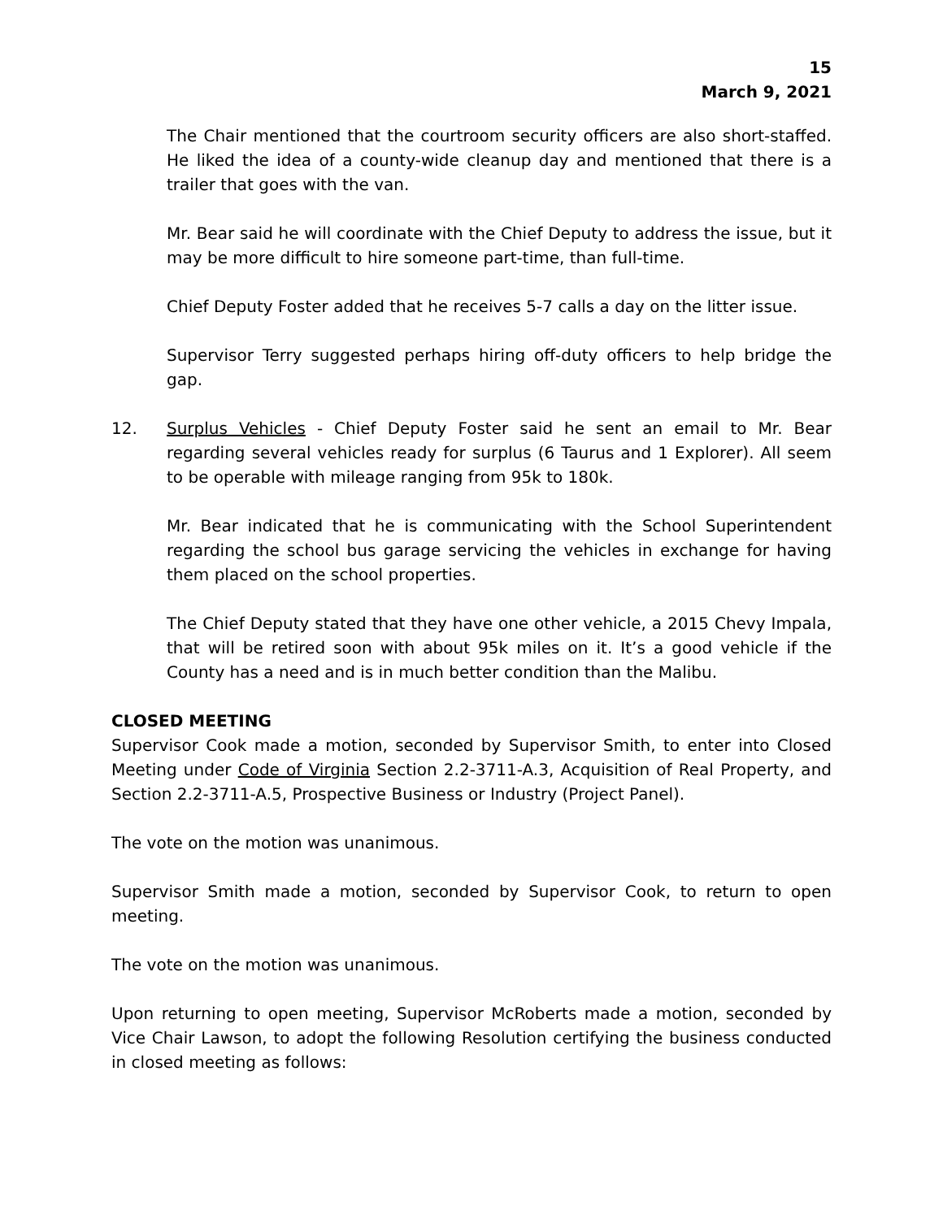15
March 9, 2021
The Chair mentioned that the courtroom security officers are also short-staffed. He liked the idea of a county-wide cleanup day and mentioned that there is a trailer that goes with the van.
Mr. Bear said he will coordinate with the Chief Deputy to address the issue, but it may be more difficult to hire someone part-time, than full-time.
Chief Deputy Foster added that he receives 5-7 calls a day on the litter issue.
Supervisor Terry suggested perhaps hiring off-duty officers to help bridge the gap.
12. Surplus Vehicles - Chief Deputy Foster said he sent an email to Mr. Bear regarding several vehicles ready for surplus (6 Taurus and 1 Explorer). All seem to be operable with mileage ranging from 95k to 180k.
Mr. Bear indicated that he is communicating with the School Superintendent regarding the school bus garage servicing the vehicles in exchange for having them placed on the school properties.
The Chief Deputy stated that they have one other vehicle, a 2015 Chevy Impala, that will be retired soon with about 95k miles on it. It’s a good vehicle if the County has a need and is in much better condition than the Malibu.
CLOSED MEETING
Supervisor Cook made a motion, seconded by Supervisor Smith, to enter into Closed Meeting under Code of Virginia Section 2.2-3711-A.3, Acquisition of Real Property, and Section 2.2-3711-A.5, Prospective Business or Industry (Project Panel).
The vote on the motion was unanimous.
Supervisor Smith made a motion, seconded by Supervisor Cook, to return to open meeting.
The vote on the motion was unanimous.
Upon returning to open meeting, Supervisor McRoberts made a motion, seconded by Vice Chair Lawson, to adopt the following Resolution certifying the business conducted in closed meeting as follows: